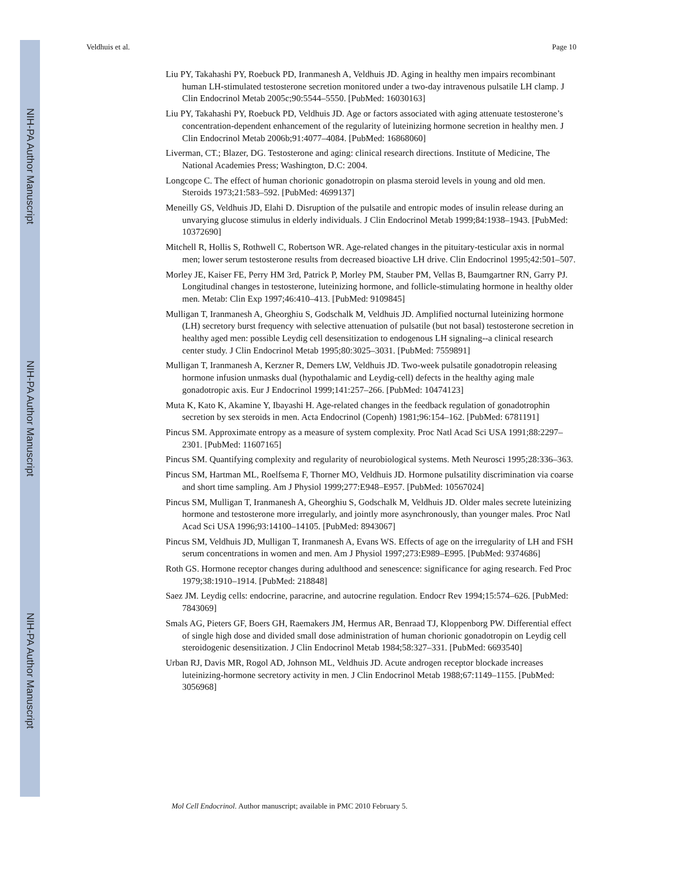NIH-PA Author Manuscript
NIH-PA Author Manuscript
NIH-PA Author Manuscript
Veldhuis et al. Page 10
Liu PY, Takahashi PY, Roebuck PD, Iranmanesh A, Veldhuis JD. Aging in healthy men impairs recombinant human LH-stimulated testosterone secretion monitored under a two-day intravenous pulsatile LH clamp. J Clin Endocrinol Metab 2005c;90:5544–5550. [PubMed: 16030163]
Liu PY, Takahashi PY, Roebuck PD, Veldhuis JD. Age or factors associated with aging attenuate testosterone’s concentration-dependent enhancement of the regularity of luteinizing hormone secretion in healthy men. J Clin Endocrinol Metab 2006b;91:4077–4084. [PubMed: 16868060]
Liverman, CT.; Blazer, DG. Testosterone and aging: clinical research directions. Institute of Medicine, The National Academies Press; Washington, D.C: 2004.
Longcope C. The effect of human chorionic gonadotropin on plasma steroid levels in young and old men. Steroids 1973;21:583–592. [PubMed: 4699137]
Meneilly GS, Veldhuis JD, Elahi D. Disruption of the pulsatile and entropic modes of insulin release during an unvarying glucose stimulus in elderly individuals. J Clin Endocrinol Metab 1999;84:1938–1943. [PubMed: 10372690]
Mitchell R, Hollis S, Rothwell C, Robertson WR. Age-related changes in the pituitary-testicular axis in normal men; lower serum testosterone results from decreased bioactive LH drive. Clin Endocrinol 1995;42:501–507.
Morley JE, Kaiser FE, Perry HM 3rd, Patrick P, Morley PM, Stauber PM, Vellas B, Baumgartner RN, Garry PJ. Longitudinal changes in testosterone, luteinizing hormone, and follicle-stimulating hormone in healthy older men. Metab: Clin Exp 1997;46:410–413. [PubMed: 9109845]
Mulligan T, Iranmanesh A, Gheorghiu S, Godschalk M, Veldhuis JD. Amplified nocturnal luteinizing hormone (LH) secretory burst frequency with selective attenuation of pulsatile (but not basal) testosterone secretion in healthy aged men: possible Leydig cell desensitization to endogenous LH signaling--a clinical research center study. J Clin Endocrinol Metab 1995;80:3025–3031. [PubMed: 7559891]
Mulligan T, Iranmanesh A, Kerzner R, Demers LW, Veldhuis JD. Two-week pulsatile gonadotropin releasing hormone infusion unmasks dual (hypothalamic and Leydig-cell) defects in the healthy aging male gonadotropic axis. Eur J Endocrinol 1999;141:257–266. [PubMed: 10474123]
Muta K, Kato K, Akamine Y, Ibayashi H. Age-related changes in the feedback regulation of gonadotrophin secretion by sex steroids in men. Acta Endocrinol (Copenh) 1981;96:154–162. [PubMed: 6781191]
Pincus SM. Approximate entropy as a measure of system complexity. Proc Natl Acad Sci USA 1991;88:2297–2301. [PubMed: 11607165]
Pincus SM. Quantifying complexity and regularity of neurobiological systems. Meth Neurosci 1995;28:336–363.
Pincus SM, Hartman ML, Roelfsema F, Thorner MO, Veldhuis JD. Hormone pulsatility discrimination via coarse and short time sampling. Am J Physiol 1999;277:E948–E957. [PubMed: 10567024]
Pincus SM, Mulligan T, Iranmanesh A, Gheorghiu S, Godschalk M, Veldhuis JD. Older males secrete luteinizing hormone and testosterone more irregularly, and jointly more asynchronously, than younger males. Proc Natl Acad Sci USA 1996;93:14100–14105. [PubMed: 8943067]
Pincus SM, Veldhuis JD, Mulligan T, Iranmanesh A, Evans WS. Effects of age on the irregularity of LH and FSH serum concentrations in women and men. Am J Physiol 1997;273:E989–E995. [PubMed: 9374686]
Roth GS. Hormone receptor changes during adulthood and senescence: significance for aging research. Fed Proc 1979;38:1910–1914. [PubMed: 218848]
Saez JM. Leydig cells: endocrine, paracrine, and autocrine regulation. Endocr Rev 1994;15:574–626. [PubMed: 7843069]
Smals AG, Pieters GF, Boers GH, Raemakers JM, Hermus AR, Benraad TJ, Kloppenborg PW. Differential effect of single high dose and divided small dose administration of human chorionic gonadotropin on Leydig cell steroidogenic desensitization. J Clin Endocrinol Metab 1984;58:327–331. [PubMed: 6693540]
Urban RJ, Davis MR, Rogol AD, Johnson ML, Veldhuis JD. Acute androgen receptor blockade increases luteinizing-hormone secretory activity in men. J Clin Endocrinol Metab 1988;67:1149–1155. [PubMed: 3056968]
Mol Cell Endocrinol. Author manuscript; available in PMC 2010 February 5.